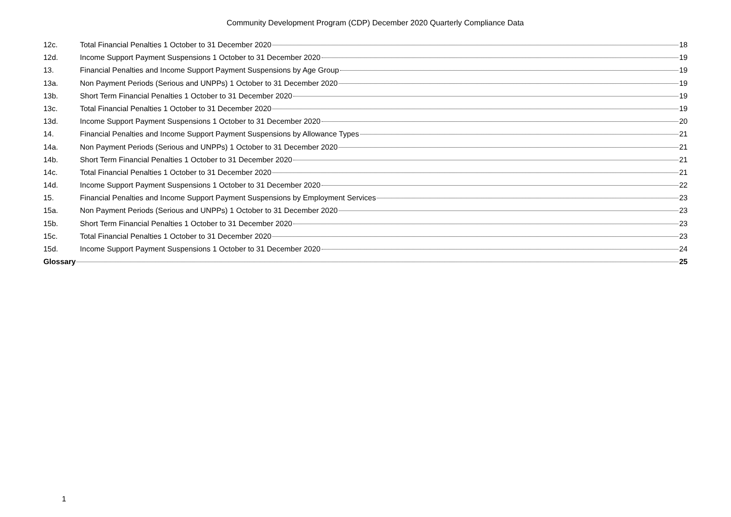Community Development Program (CDP) December 2020 Quarterly Compliance Data
12c. Total Financial Penalties 1 October to 31 December 2020 18
12d. Income Support Payment Suspensions 1 October to 31 December 2020 19
13. Financial Penalties and Income Support Payment Suspensions by Age Group 19
13a. Non Payment Periods (Serious and UNPPs) 1 October to 31 December 2020 19
13b. Short Term Financial Penalties 1 October to 31 December 2020 19
13c. Total Financial Penalties 1 October to 31 December 2020 19
13d. Income Support Payment Suspensions 1 October to 31 December 2020 20
14. Financial Penalties and Income Support Payment Suspensions by Allowance Types 21
14a. Non Payment Periods (Serious and UNPPs) 1 October to 31 December 2020 21
14b. Short Term Financial Penalties 1 October to 31 December 2020 21
14c. Total Financial Penalties 1 October to 31 December 2020 21
14d. Income Support Payment Suspensions 1 October to 31 December 2020 22
15. Financial Penalties and Income Support Payment Suspensions by Employment Services 23
15a. Non Payment Periods (Serious and UNPPs) 1 October to 31 December 2020 23
15b. Short Term Financial Penalties 1 October to 31 December 2020 23
15c. Total Financial Penalties 1 October to 31 December 2020 23
15d. Income Support Payment Suspensions 1 October to 31 December 2020 24
Glossary 25
1